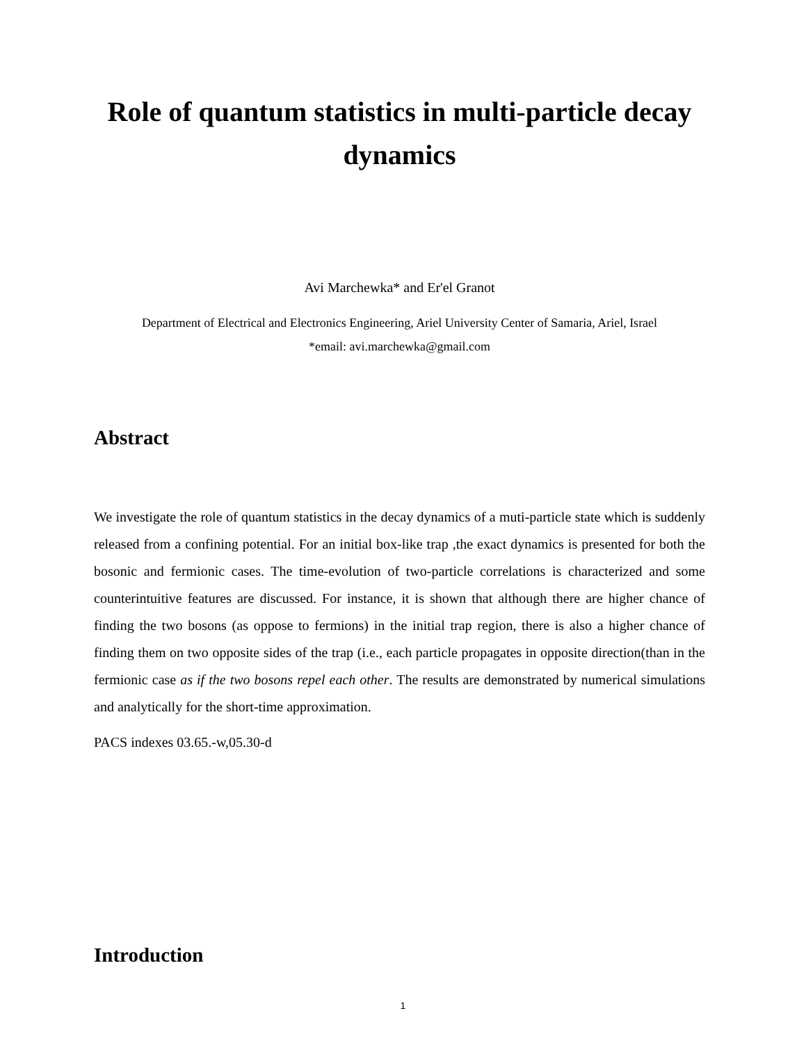Role of quantum statistics in multi-particle decay dynamics
Avi Marchewka* and Er'el Granot
Department of Electrical and Electronics Engineering, Ariel University Center of Samaria, Ariel, Israel
*email: avi.marchewka@gmail.com
Abstract
We investigate the role of quantum statistics in the decay dynamics of a muti-particle state which is suddenly released from a confining potential. For an initial box-like trap ,the exact dynamics is presented for both the bosonic and fermionic cases. The time-evolution of two-particle correlations is characterized and some counterintuitive features are discussed. For instance, it is shown that although there are higher chance of finding the two bosons (as oppose to fermions) in the initial trap region, there is also a higher chance of finding them on two opposite sides of the trap (i.e., each particle propagates in opposite direction(than in the fermionic case as if the two bosons repel each other. The results are demonstrated by numerical simulations and analytically for the short-time approximation.
PACS indexes 03.65.-w,05.30-d
Introduction
1